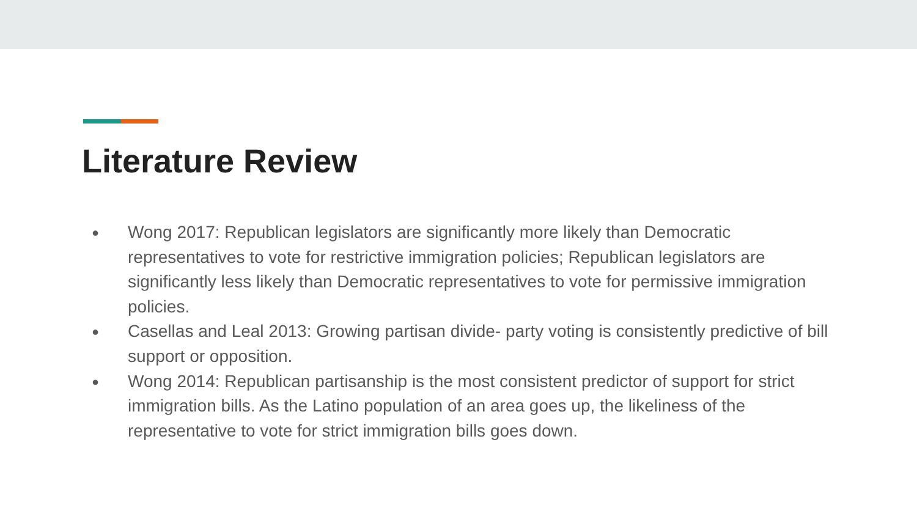Literature Review
● Wong 2017: Republican legislators are significantly more likely than Democratic representatives to vote for restrictive immigration policies; Republican legislators are significantly less likely than Democratic representatives to vote for permissive immigration policies.
● Casellas and Leal 2013: Growing partisan divide- party voting is consistently predictive of bill support or opposition.
● Wong 2014: Republican partisanship is the most consistent predictor of support for strict immigration bills. As the Latino population of an area goes up, the likeliness of the representative to vote for strict immigration bills goes down.